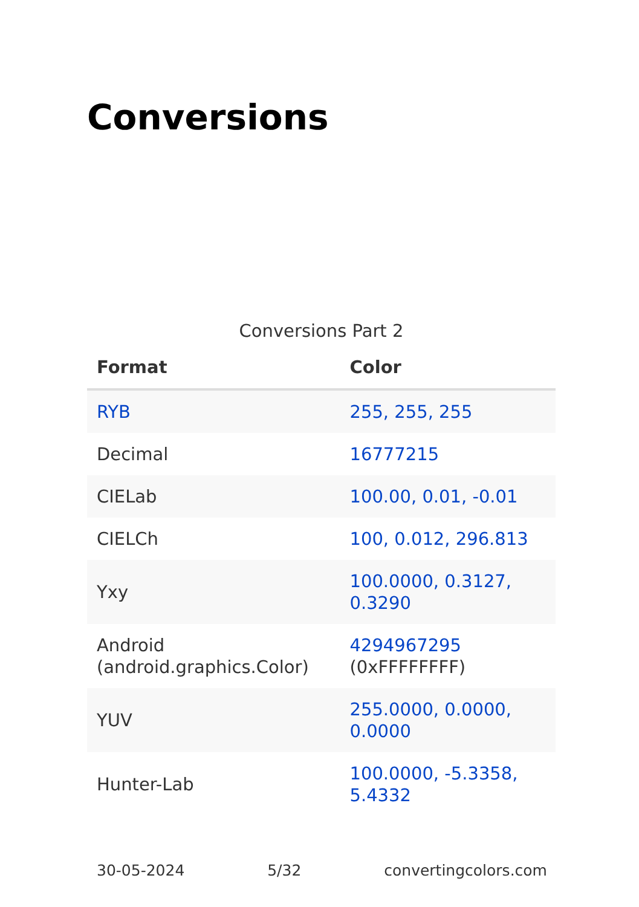Conversions
Conversions Part 2
| Format | Color |
| --- | --- |
| RYB | 255, 255, 255 |
| Decimal | 16777215 |
| CIELab | 100.00, 0.01, -0.01 |
| CIELCh | 100, 0.012, 296.813 |
| Yxy | 100.0000, 0.3127, 0.3290 |
| Android (android.graphics.Color) | 4294967295 (0xFFFFFFFF) |
| YUV | 255.0000, 0.0000, 0.0000 |
| Hunter-Lab | 100.0000, -5.3358, 5.4332 |
30-05-2024 5/32 convertingcolors.com